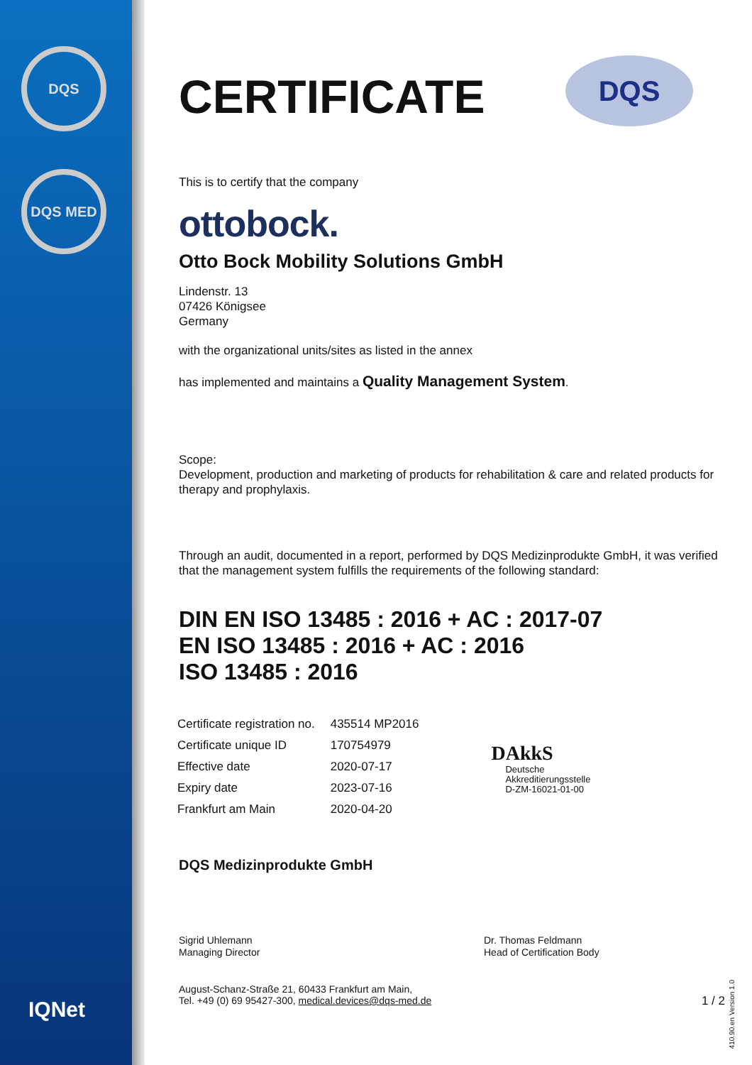DQS
DQS MED
IQNet
CERTIFICATE
DQS
This is to certify that the company
ottobock.
Otto Bock Mobility Solutions GmbH
Lindenstr. 13
07426 Königsee
Germany
with the organizational units/sites as listed in the annex
has implemented and maintains a Quality Management System.
Scope:
Development, production and marketing of products for rehabilitation & care and related products for therapy and prophylaxis.
Through an audit, documented in a report, performed by DQS Medizinprodukte GmbH, it was verified that the management system fulfills the requirements of the following standard:
DIN EN ISO 13485 : 2016 + AC : 2017-07
EN ISO 13485 : 2016 + AC : 2016
ISO 13485 : 2016
| Certificate registration no. | 435514 MP2016 |
| Certificate unique ID | 170754979 |
| Effective date | 2020-07-17 |
| Expiry date | 2023-07-16 |
| Frankfurt am Main | 2020-04-20 |
DAkkS
Deutsche
Akkreditierungsstelle
D-ZM-16021-01-00
DQS Medizinprodukte GmbH
Sigrid Uhlemann
Managing Director
Dr. Thomas Feldmann
Head of Certification Body
August-Schanz-Straße 21, 60433 Frankfurt am Main,
Tel. +49 (0) 69 95427-300, medical.devices@dqs-med.de
1 / 2
410.90.en Version 1.0